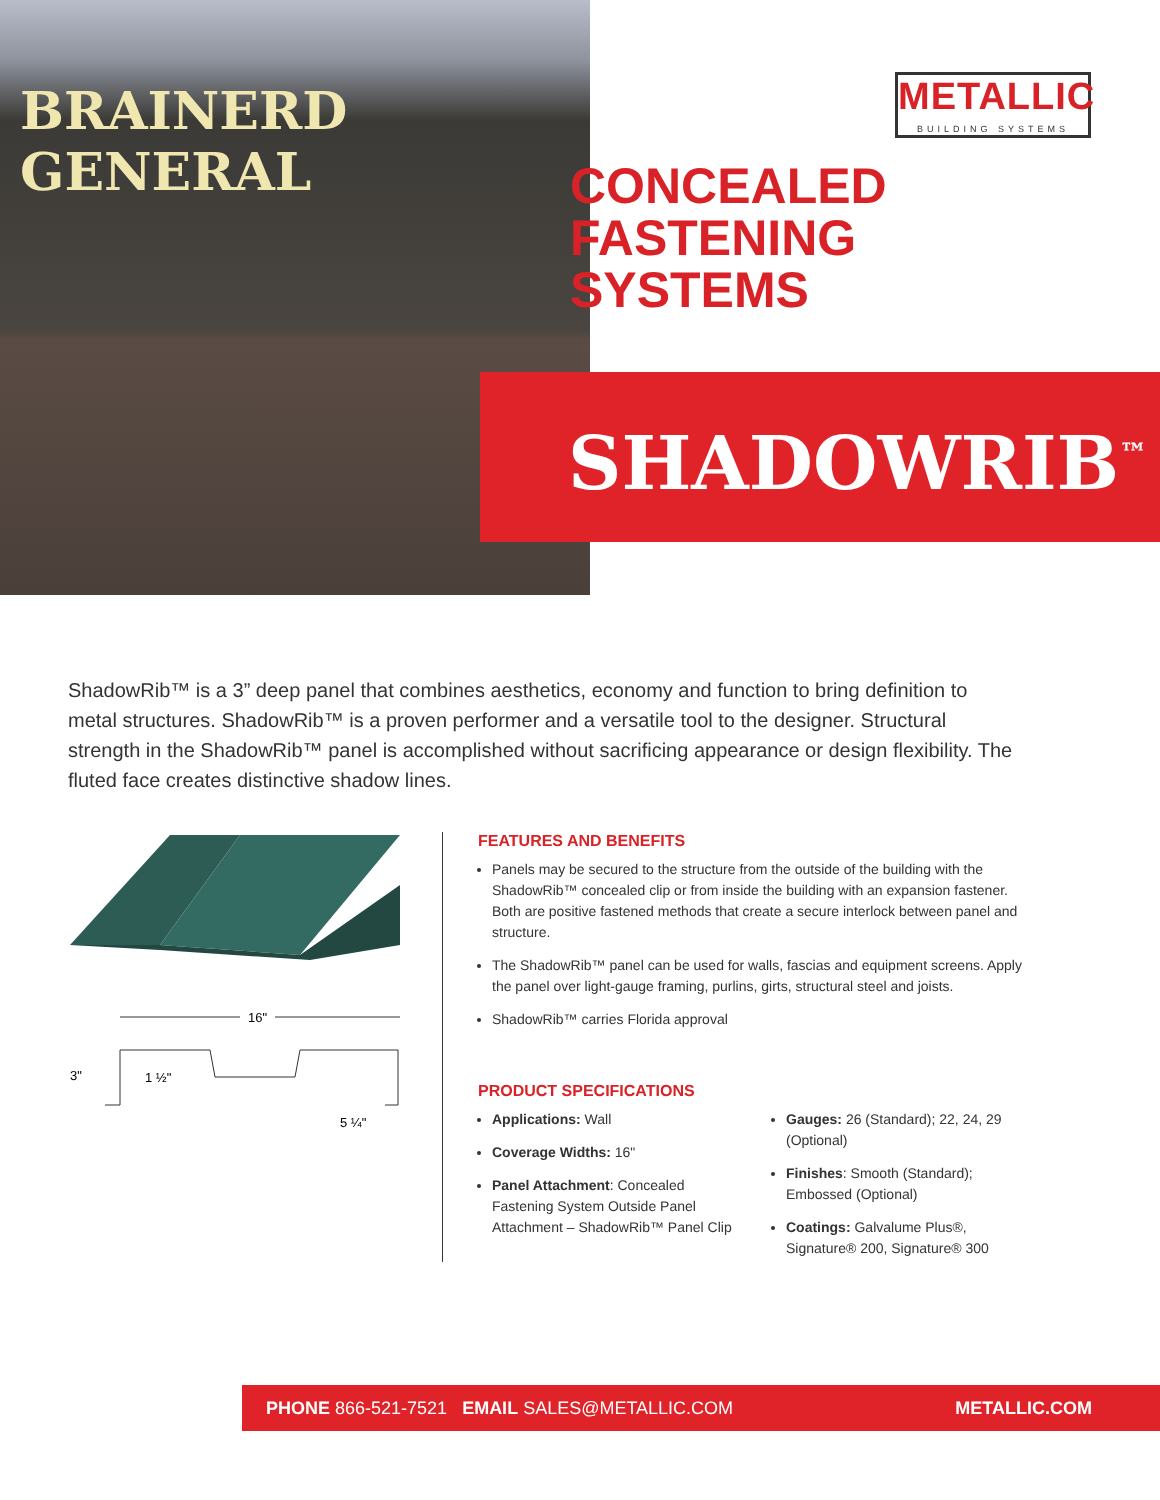BRAINERD GENERAL
METALLIC
BUILDING SYSTEMS
CONCEALED
FASTENING
SYSTEMS
SHADOWRIB<sup>™</sup>
ShadowRib™ is a 3” deep panel that combines aesthetics, economy and function to bring definition to metal structures. ShadowRib™ is a proven performer and a versatile tool to the designer. Structural strength in the ShadowRib™ panel is accomplished without sacrificing appearance or design flexibility. The fluted face creates distinctive shadow lines.
16"
3"
1 ½"
5 ¼"
FEATURES AND BENEFITS
Panels may be secured to the structure from the outside of the building with the ShadowRib™ concealed clip or from inside the building with an expansion fastener. Both are positive fastened methods that create a secure interlock between panel and structure.
The ShadowRib™ panel can be used for walls, fascias and equipment screens. Apply the panel over light-gauge framing, purlins, girts, structural steel and joists.
ShadowRib™ carries Florida approval
PRODUCT SPECIFICATIONS
Applications: Wall
Coverage Widths: 16"
Panel Attachment: Concealed Fastening System Outside Panel Attachment – ShadowRib™ Panel Clip
Gauges: 26 (Standard); 22, 24, 29 (Optional)
Finishes: Smooth (Standard); Embossed (Optional)
Coatings: Galvalume Plus®, Signature® 200, Signature® 300
PHONE 866-521-7521 EMAIL SALES@METALLIC.COM METALLIC.COM